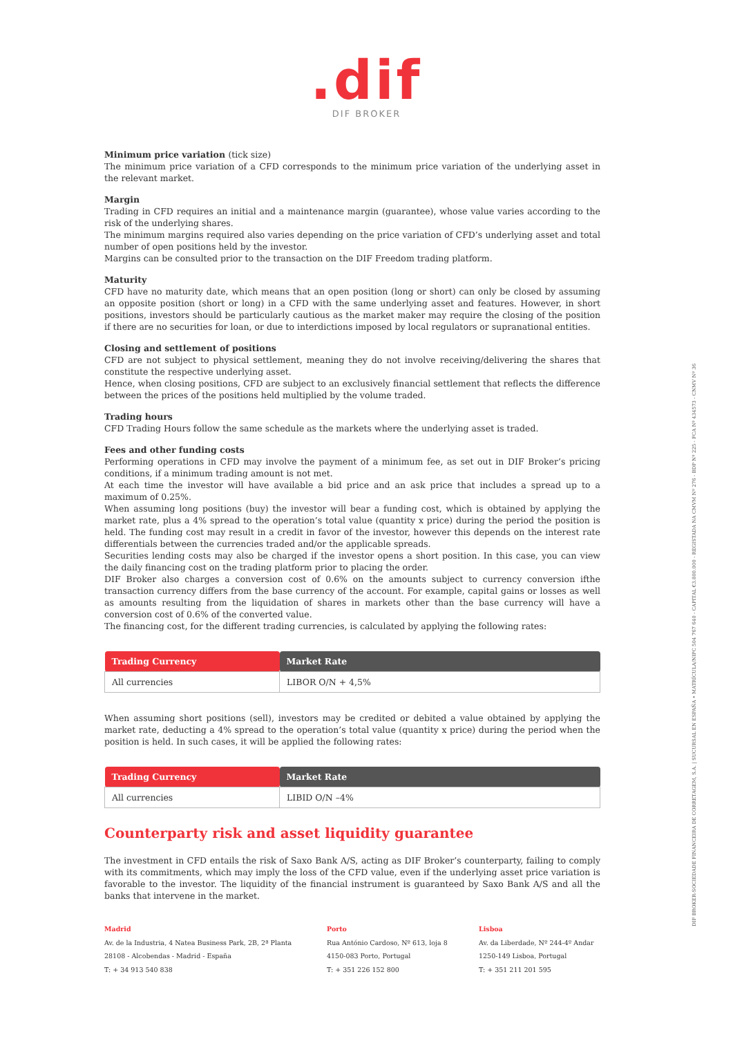.dif
DIF BROKER
Minimum price variation (tick size)
The minimum price variation of a CFD corresponds to the minimum price variation of the underlying asset in the relevant market.
Margin
Trading in CFD requires an initial and a maintenance margin (guarantee), whose value varies according to the risk of the underlying shares.
The minimum margins required also varies depending on the price variation of CFD’s underlying asset and total number of open positions held by the investor.
Margins can be consulted prior to the transaction on the DIF Freedom trading platform.
Maturity
CFD have no maturity date, which means that an open position (long or short) can only be closed by assuming an opposite position (short or long) in a CFD with the same underlying asset and features. However, in short positions, investors should be particularly cautious as the market maker may require the closing of the position if there are no securities for loan, or due to interdictions imposed by local regulators or supranational entities.
Closing and settlement of positions
CFD are not subject to physical settlement, meaning they do not involve receiving/delivering the shares that constitute the respective underlying asset.
Hence, when closing positions, CFD are subject to an exclusively financial settlement that reflects the difference between the prices of the positions held multiplied by the volume traded.
Trading hours
CFD Trading Hours follow the same schedule as the markets where the underlying asset is traded.
Fees and other funding costs
Performing operations in CFD may involve the payment of a minimum fee, as set out in DIF Broker’s pricing conditions, if a minimum trading amount is not met.
At each time the investor will have available a bid price and an ask price that includes a spread up to a maximum of 0.25%.
When assuming long positions (buy) the investor will bear a funding cost, which is obtained by applying the market rate, plus a 4% spread to the operation’s total value (quantity x price) during the period the position is held. The funding cost may result in a credit in favor of the investor, however this depends on the interest rate differentials between the currencies traded and/or the applicable spreads.
Securities lending costs may also be charged if the investor opens a short position. In this case, you can view the daily financing cost on the trading platform prior to placing the order.
DIF Broker also charges a conversion cost of 0.6% on the amounts subject to currency conversion ifthe transaction currency differs from the base currency of the account. For example, capital gains or losses as well as amounts resulting from the liquidation of shares in markets other than the base currency will have a conversion cost of 0.6% of the converted value.
The financing cost, for the different trading currencies, is calculated by applying the following rates:
| Trading Currency | Market Rate |
| --- | --- |
| All currencies | LIBOR O/N + 4,5% |
When assuming short positions (sell), investors may be credited or debited a value obtained by applying the market rate, deducting a 4% spread to the operation’s total value (quantity x price) during the period when the position is held. In such cases, it will be applied the following rates:
| Trading Currency | Market Rate |
| --- | --- |
| All currencies | LIBID O/N –4% |
Counterparty risk and asset liquidity guarantee
The investment in CFD entails the risk of Saxo Bank A/S, acting as DIF Broker’s counterparty, failing to comply with its commitments, which may imply the loss of the CFD value, even if the underlying asset price variation is favorable to the investor. The liquidity of the financial instrument is guaranteed by Saxo Bank A/S and all the banks that intervene in the market.
Madrid
Av. de la Industria, 4 Natea Business Park, 2B, 2ª Planta
28108 - Alcobendas - Madrid - España
T: + 34 913 540 838
Porto
Rua António Cardoso, Nº 613, loja 8
4150-083 Porto, Portugal
T: + 351 226 152 800
Lisboa
Av. da Liberdade, Nº 244-4º Andar
1250-149 Lisboa, Portugal
T: + 351 211 201 595
DIF BROKER-SOCIEDADE FINANCEIRA DE CORRETAGEM, S.A. | SUCURSAL EN ESPAÑA • MATRÍCULA/NIPC 504 767 640 - CAPITAL €3.800.000 - REGISTADA NA CMVM Nº 276 - BDP Nº 225 - FCA Nº 434573 - CNMV Nº 36